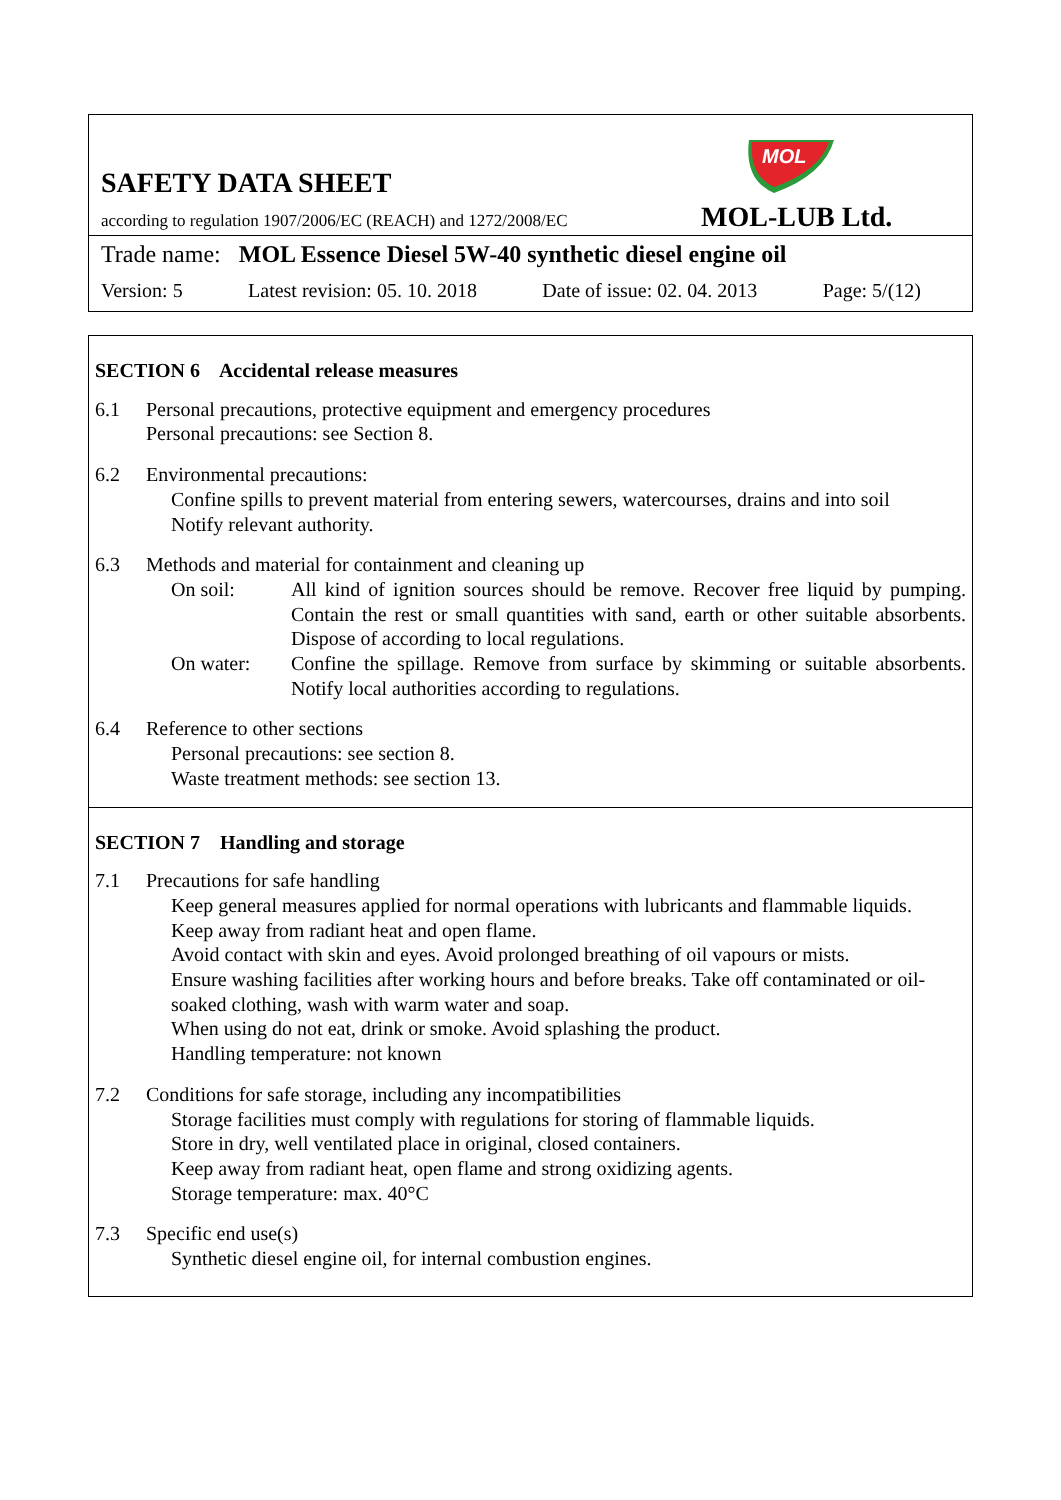MOL
SAFETY DATA SHEET
according to regulation 1907/2006/EC (REACH) and 1272/2008/EC
MOL-LUB Ltd.
Trade name: MOL Essence Diesel 5W-40 synthetic diesel engine oil
Version: 5 Latest revision: 05. 10. 2018 Date of issue: 02. 04. 2013 Page: 5/(12)
SECTION 6 Accidental release measures
6.1 Personal precautions, protective equipment and emergency procedures
Personal precautions: see Section 8.
6.2 Environmental precautions:
Confine spills to prevent material from entering sewers, watercourses, drains and into soil
Notify relevant authority.
6.3 Methods and material for containment and cleaning up
On soil: All kind of ignition sources should be remove. Recover free liquid by pumping. Contain the rest or small quantities with sand, earth or other suitable absorbents. Dispose of according to local regulations.
On water: Confine the spillage. Remove from surface by skimming or suitable absorbents. Notify local authorities according to regulations.
6.4 Reference to other sections
Personal precautions: see section 8.
Waste treatment methods: see section 13.
SECTION 7 Handling and storage
7.1 Precautions for safe handling
Keep general measures applied for normal operations with lubricants and flammable liquids.
Keep away from radiant heat and open flame.
Avoid contact with skin and eyes. Avoid prolonged breathing of oil vapours or mists.
Ensure washing facilities after working hours and before breaks. Take off contaminated or oil-soaked clothing, wash with warm water and soap.
When using do not eat, drink or smoke. Avoid splashing the product.
Handling temperature: not known
7.2 Conditions for safe storage, including any incompatibilities
Storage facilities must comply with regulations for storing of flammable liquids.
Store in dry, well ventilated place in original, closed containers.
Keep away from radiant heat, open flame and strong oxidizing agents.
Storage temperature: max. 40°C
7.3 Specific end use(s)
Synthetic diesel engine oil, for internal combustion engines.